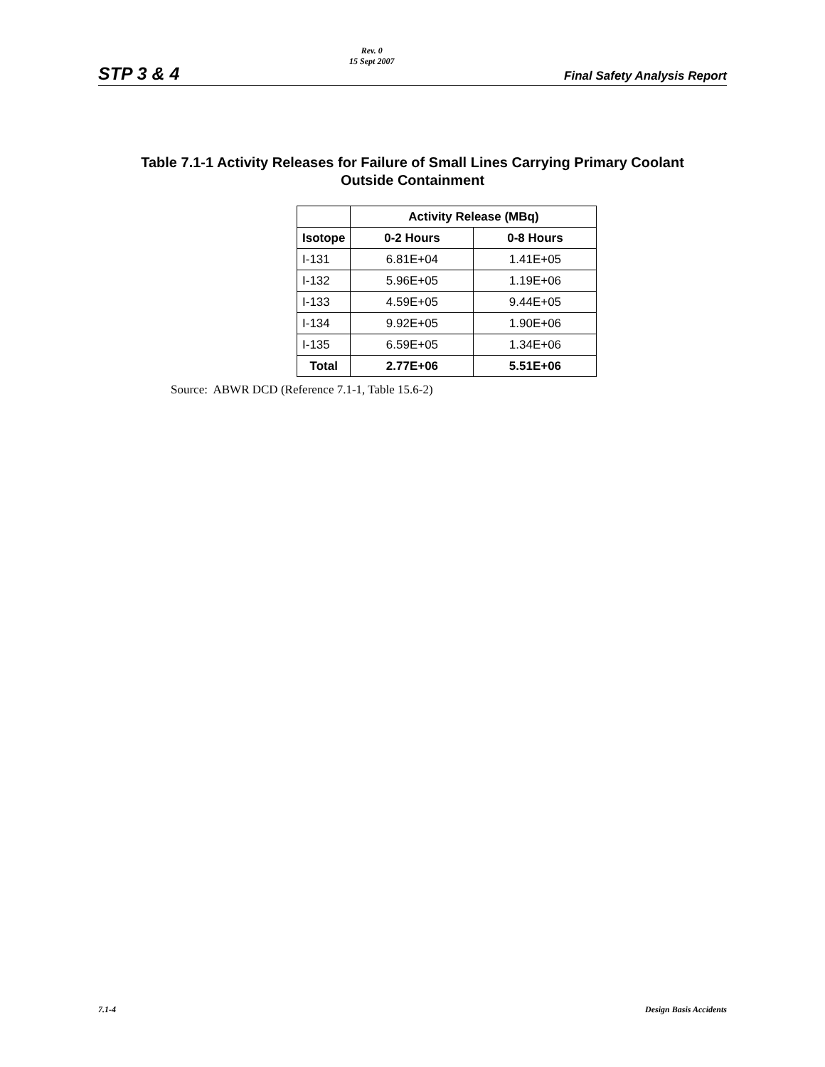STP 3 & 4
Rev. 0
15 Sept 2007
Final Safety Analysis Report
Table 7.1-1 Activity Releases for Failure of Small Lines Carrying Primary Coolant
Outside Containment
| | Activity Release (MBq) | |
| --- | --- | --- |
| Isotope | 0-2 Hours | 0-8 Hours |
| I-131 | 6.81E+04 | 1.41E+05 |
| I-132 | 5.96E+05 | 1.19E+06 |
| I-133 | 4.59E+05 | 9.44E+05 |
| I-134 | 9.92E+05 | 1.90E+06 |
| I-135 | 6.59E+05 | 1.34E+06 |
| Total | 2.77E+06 | 5.51E+06 |
Source: ABWR DCD (Reference 7.1-1, Table 15.6-2)
7.1-4 Design Basis Accidents